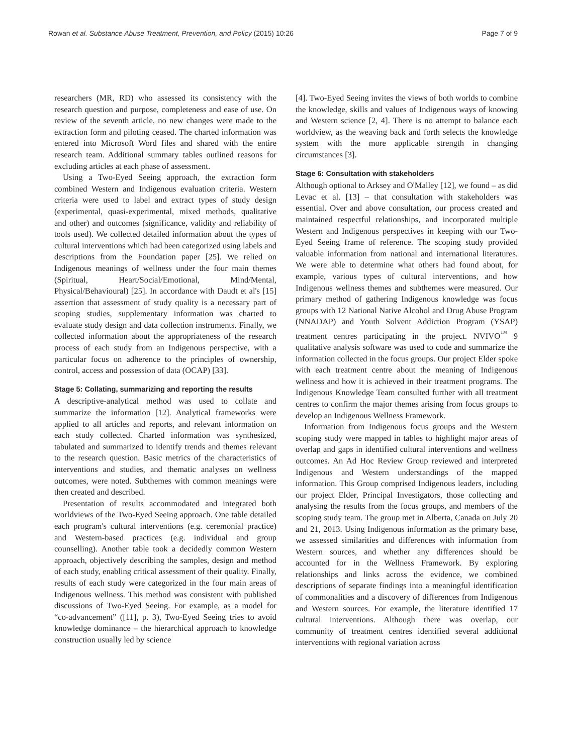Rowan et al. Substance Abuse Treatment, Prevention, and Policy (2015) 10:26
Page 7 of 9
researchers (MR, RD) who assessed its consistency with the research question and purpose, completeness and ease of use. On review of the seventh article, no new changes were made to the extraction form and piloting ceased. The charted information was entered into Microsoft Word files and shared with the entire research team. Additional summary tables outlined reasons for excluding articles at each phase of assessment.
Using a Two-Eyed Seeing approach, the extraction form combined Western and Indigenous evaluation criteria. Western criteria were used to label and extract types of study design (experimental, quasi-experimental, mixed methods, qualitative and other) and outcomes (significance, validity and reliability of tools used). We collected detailed information about the types of cultural interventions which had been categorized using labels and descriptions from the Foundation paper [25]. We relied on Indigenous meanings of wellness under the four main themes (Spiritual, Heart/Social/Emotional, Mind/Mental, Physical/Behavioural) [25]. In accordance with Daudt et al's [15] assertion that assessment of study quality is a necessary part of scoping studies, supplementary information was charted to evaluate study design and data collection instruments. Finally, we collected information about the appropriateness of the research process of each study from an Indigenous perspective, with a particular focus on adherence to the principles of ownership, control, access and possession of data (OCAP) [33].
Stage 5: Collating, summarizing and reporting the results
A descriptive-analytical method was used to collate and summarize the information [12]. Analytical frameworks were applied to all articles and reports, and relevant information on each study collected. Charted information was synthesized, tabulated and summarized to identify trends and themes relevant to the research question. Basic metrics of the characteristics of interventions and studies, and thematic analyses on wellness outcomes, were noted. Subthemes with common meanings were then created and described.
Presentation of results accommodated and integrated both worldviews of the Two-Eyed Seeing approach. One table detailed each program's cultural interventions (e.g. ceremonial practice) and Western-based practices (e.g. individual and group counselling). Another table took a decidedly common Western approach, objectively describing the samples, design and method of each study, enabling critical assessment of their quality. Finally, results of each study were categorized in the four main areas of Indigenous wellness. This method was consistent with published discussions of Two-Eyed Seeing. For example, as a model for “co-advancement” ([11], p. 3), Two-Eyed Seeing tries to avoid knowledge dominance – the hierarchical approach to knowledge construction usually led by science
[4]. Two-Eyed Seeing invites the views of both worlds to combine the knowledge, skills and values of Indigenous ways of knowing and Western science [2, 4]. There is no attempt to balance each worldview, as the weaving back and forth selects the knowledge system with the more applicable strength in changing circumstances [3].
Stage 6: Consultation with stakeholders
Although optional to Arksey and O'Malley [12], we found – as did Levac et al. [13] – that consultation with stakeholders was essential. Over and above consultation, our process created and maintained respectful relationships, and incorporated multiple Western and Indigenous perspectives in keeping with our Two-Eyed Seeing frame of reference. The scoping study provided valuable information from national and international literatures. We were able to determine what others had found about, for example, various types of cultural interventions, and how Indigenous wellness themes and subthemes were measured. Our primary method of gathering Indigenous knowledge was focus groups with 12 National Native Alcohol and Drug Abuse Program (NNADAP) and Youth Solvent Addiction Program (YSAP) treatment centres participating in the project. NVIVO<sup>™</sup> 9 qualitative analysis software was used to code and summarize the information collected in the focus groups. Our project Elder spoke with each treatment centre about the meaning of Indigenous wellness and how it is achieved in their treatment programs. The Indigenous Knowledge Team consulted further with all treatment centres to confirm the major themes arising from focus groups to develop an Indigenous Wellness Framework.
Information from Indigenous focus groups and the Western scoping study were mapped in tables to highlight major areas of overlap and gaps in identified cultural interventions and wellness outcomes. An Ad Hoc Review Group reviewed and interpreted Indigenous and Western understandings of the mapped information. This Group comprised Indigenous leaders, including our project Elder, Principal Investigators, those collecting and analysing the results from the focus groups, and members of the scoping study team. The group met in Alberta, Canada on July 20 and 21, 2013. Using Indigenous information as the primary base, we assessed similarities and differences with information from Western sources, and whether any differences should be accounted for in the Wellness Framework. By exploring relationships and links across the evidence, we combined descriptions of separate findings into a meaningful identification of commonalities and a discovery of differences from Indigenous and Western sources. For example, the literature identified 17 cultural interventions. Although there was overlap, our community of treatment centres identified several additional interventions with regional variation across